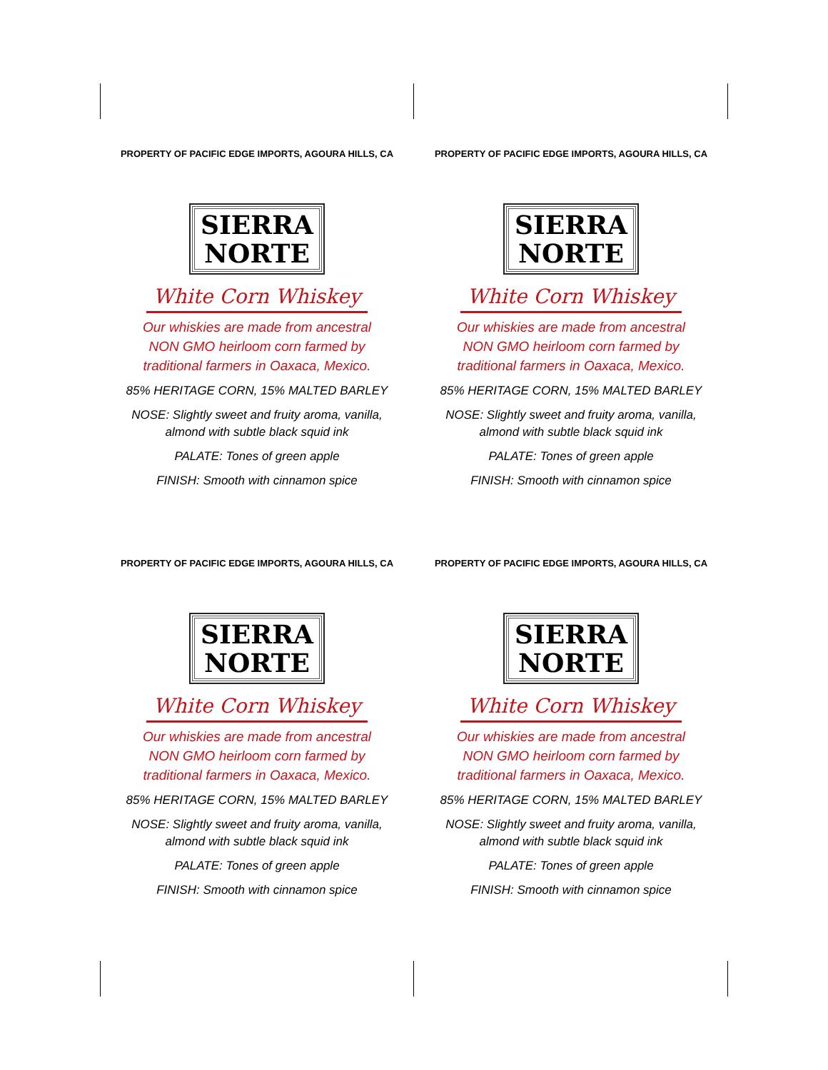PROPERTY OF PACIFIC EDGE IMPORTS, AGOURA HILLS, CA
SIERRA
NORTE
White Corn Whiskey
Our whiskies are made from ancestral
NON GMO heirloom corn farmed by
traditional farmers in Oaxaca, Mexico.
85% HERITAGE CORN, 15% MALTED BARLEY
NOSE: Slightly sweet and fruity aroma, vanilla,
almond with subtle black squid ink
PALATE: Tones of green apple
FINISH: Smooth with cinnamon spice
PROPERTY OF PACIFIC EDGE IMPORTS, AGOURA HILLS, CA
SIERRA
NORTE
White Corn Whiskey
Our whiskies are made from ancestral
NON GMO heirloom corn farmed by
traditional farmers in Oaxaca, Mexico.
85% HERITAGE CORN, 15% MALTED BARLEY
NOSE: Slightly sweet and fruity aroma, vanilla,
almond with subtle black squid ink
PALATE: Tones of green apple
FINISH: Smooth with cinnamon spice
PROPERTY OF PACIFIC EDGE IMPORTS, AGOURA HILLS, CA
SIERRA
NORTE
White Corn Whiskey
Our whiskies are made from ancestral
NON GMO heirloom corn farmed by
traditional farmers in Oaxaca, Mexico.
85% HERITAGE CORN, 15% MALTED BARLEY
NOSE: Slightly sweet and fruity aroma, vanilla,
almond with subtle black squid ink
PALATE: Tones of green apple
FINISH: Smooth with cinnamon spice
PROPERTY OF PACIFIC EDGE IMPORTS, AGOURA HILLS, CA
SIERRA
NORTE
White Corn Whiskey
Our whiskies are made from ancestral
NON GMO heirloom corn farmed by
traditional farmers in Oaxaca, Mexico.
85% HERITAGE CORN, 15% MALTED BARLEY
NOSE: Slightly sweet and fruity aroma, vanilla,
almond with subtle black squid ink
PALATE: Tones of green apple
FINISH: Smooth with cinnamon spice